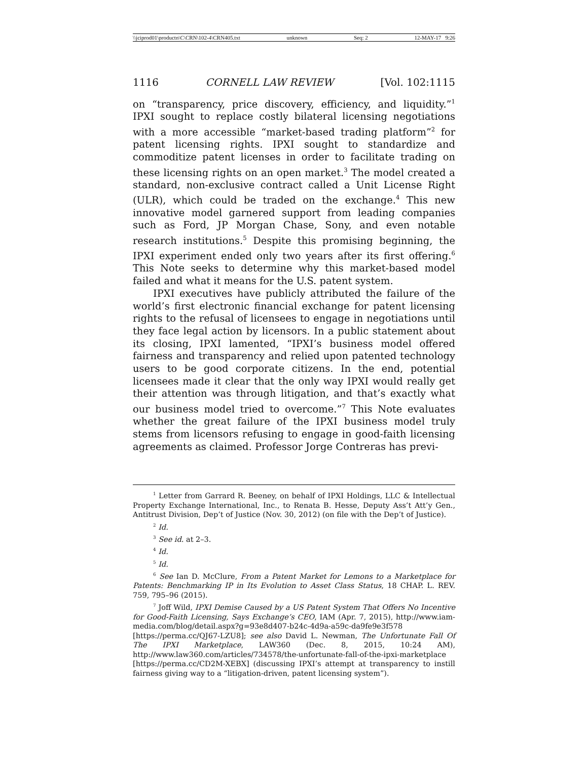\\jciprod01\productn\C\CRN\102-4\CRN405.txt unknown Seq: 2 12-MAY-17 9:26
1116 CORNELL LAW REVIEW [Vol. 102:1115
on “transparency, price discovery, efficiency, and liquidity.”<sup>1</sup> IPXI sought to replace costly bilateral licensing negotiations with a more accessible “market-based trading platform”<sup>2</sup> for patent licensing rights. IPXI sought to standardize and commoditize patent licenses in order to facilitate trading on these licensing rights on an open market.<sup>3</sup> The model created a standard, non-exclusive contract called a Unit License Right (ULR), which could be traded on the exchange.<sup>4</sup> This new innovative model garnered support from leading companies such as Ford, JP Morgan Chase, Sony, and even notable research institutions.<sup>5</sup> Despite this promising beginning, the IPXI experiment ended only two years after its first offering.<sup>6</sup> This Note seeks to determine why this market-based model failed and what it means for the U.S. patent system.
IPXI executives have publicly attributed the failure of the world’s first electronic financial exchange for patent licensing rights to the refusal of licensees to engage in negotiations until they face legal action by licensors. In a public statement about its closing, IPXI lamented, “IPXI’s business model offered fairness and transparency and relied upon patented technology users to be good corporate citizens. In the end, potential licensees made it clear that the only way IPXI would really get their attention was through litigation, and that’s exactly what our business model tried to overcome.”<sup>7</sup> This Note evaluates whether the great failure of the IPXI business model truly stems from licensors refusing to engage in good-faith licensing agreements as claimed. Professor Jorge Contreras has previ-
<sup>1</sup> Letter from Garrard R. Beeney, on behalf of IPXI Holdings, LLC & Intellectual Property Exchange International, Inc., to Renata B. Hesse, Deputy Ass’t Att’y Gen., Antitrust Division, Dep’t of Justice (Nov. 30, 2012) (on file with the Dep’t of Justice).
<sup>2</sup> Id.
<sup>3</sup> See id. at 2–3.
<sup>4</sup> Id.
<sup>5</sup> Id.
<sup>6</sup> See Ian D. McClure, From a Patent Market for Lemons to a Marketplace for Patents: Benchmarking IP in Its Evolution to Asset Class Status, 18 CHAP. L. REV. 759, 795–96 (2015).
<sup>7</sup> Joff Wild, IPXI Demise Caused by a US Patent System That Offers No Incentive for Good-Faith Licensing, Says Exchange’s CEO, IAM (Apr. 7, 2015), http://www.iam-media.com/blog/detail.aspx?g=93e8d407-b24c-4d9a-a59c-da9fe9e3f578 [https://perma.cc/QJ67-LZU8]; see also David L. Newman, The Unfortunate Fall Of The IPXI Marketplace, LAW360 (Dec. 8, 2015, 10:24 AM), http://www.law360.com/articles/734578/the-unfortunate-fall-of-the-ipxi-marketplace [https://perma.cc/CD2M-XEBX] (discussing IPXI’s attempt at transparency to instill fairness giving way to a “litigation-driven, patent licensing system”).